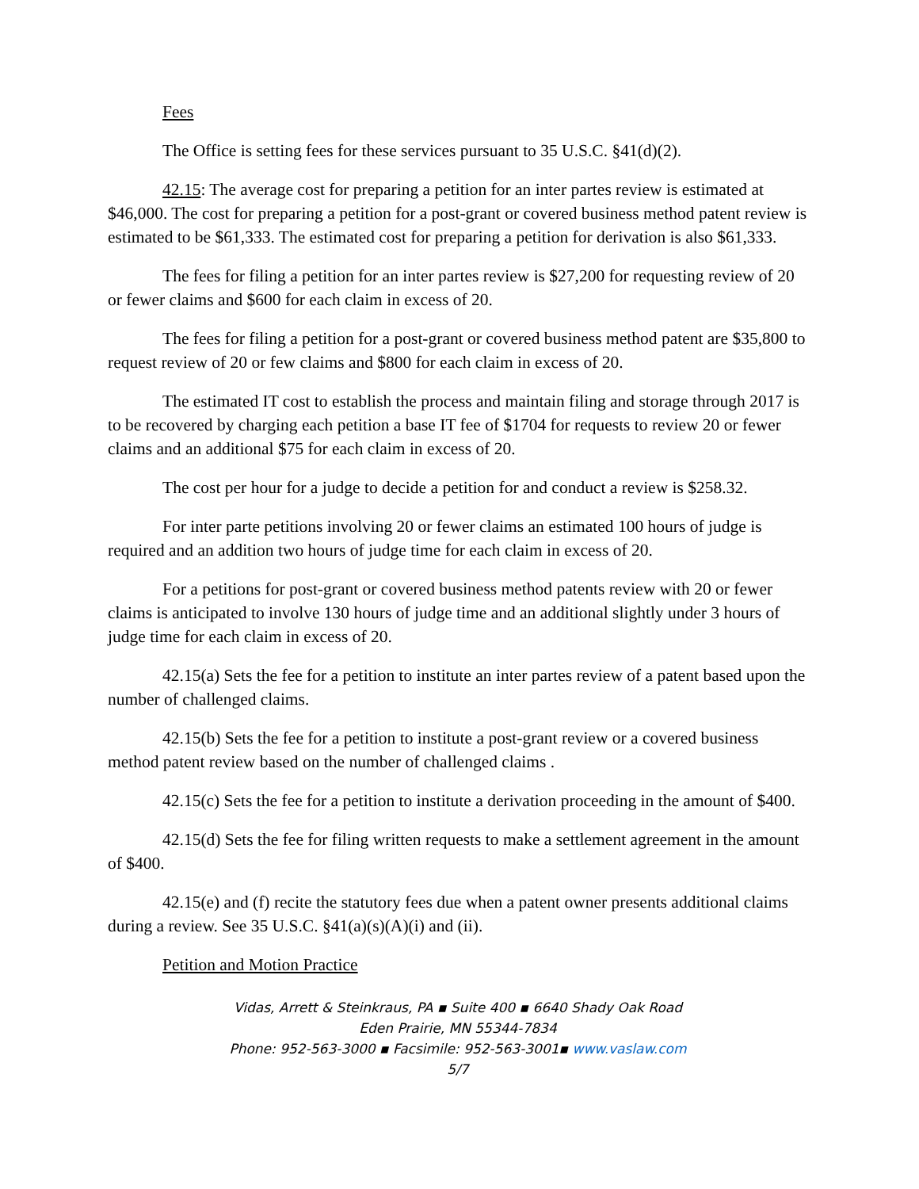Fees
The Office is setting fees for these services pursuant to 35 U.S.C. §41(d)(2).
42.15: The average cost for preparing a petition for an inter partes review is estimated at $46,000. The cost for preparing a petition for a post-grant or covered business method patent review is estimated to be $61,333. The estimated cost for preparing a petition for derivation is also $61,333.
The fees for filing a petition for an inter partes review is $27,200 for requesting review of 20 or fewer claims and $600 for each claim in excess of 20.
The fees for filing a petition for a post-grant or covered business method patent are $35,800 to request review of 20 or few claims and $800 for each claim in excess of 20.
The estimated IT cost to establish the process and maintain filing and storage through 2017 is to be recovered by charging each petition a base IT fee of $1704 for requests to review 20 or fewer claims and an additional $75 for each claim in excess of 20.
The cost per hour for a judge to decide a petition for and conduct a review is $258.32.
For inter parte petitions involving 20 or fewer claims an estimated 100 hours of judge is required and an addition two hours of judge time for each claim in excess of 20.
For a petitions for post-grant or covered business method patents review with 20 or fewer claims is anticipated to involve 130 hours of judge time and an additional slightly under 3 hours of judge time for each claim in excess of 20.
42.15(a) Sets the fee for a petition to institute an inter partes review of a patent based upon the number of challenged claims.
42.15(b) Sets the fee for a petition to institute a post-grant review or a covered business method patent review based on the number of challenged claims .
42.15(c) Sets the fee for a petition to institute a derivation proceeding in the amount of $400.
42.15(d) Sets the fee for filing written requests to make a settlement agreement in the amount of $400.
42.15(e) and (f) recite the statutory fees due when a patent owner presents additional claims during a review. See 35 U.S.C. §41(a)(s)(A)(i) and (ii).
Petition and Motion Practice
Vidas, Arrett & Steinkraus, PA ▪ Suite 400 ▪ 6640 Shady Oak Road
Eden Prairie, MN 55344-7834
Phone: 952-563-3000 ▪ Facsimile: 952-563-3001▪ www.vaslaw.com
5/7